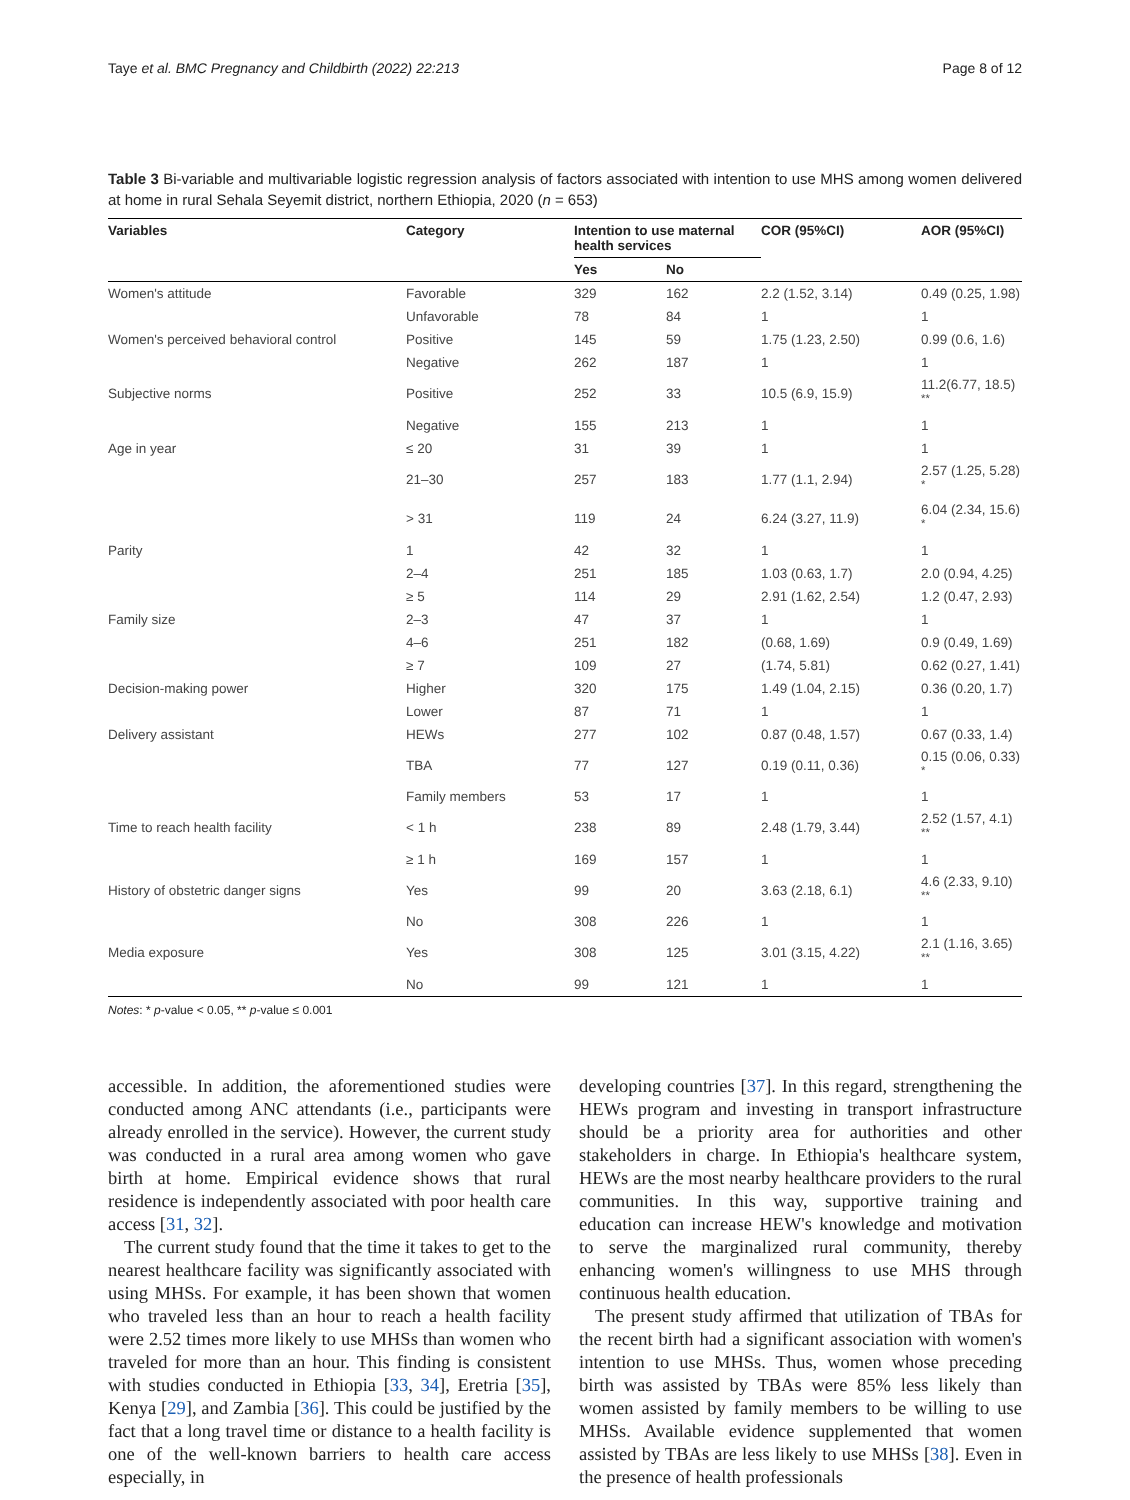Taye et al. BMC Pregnancy and Childbirth (2022) 22:213 Page 8 of 12
Table 3 Bi-variable and multivariable logistic regression analysis of factors associated with intention to use MHS among women delivered at home in rural Sehala Seyemit district, northern Ethiopia, 2020 (n = 653)
| Variables | Category | Intention to use maternal health services | | COR (95%CI) | AOR (95%CI) |
| --- | --- | --- | --- | --- | --- |
| | | Yes | No | | |
| Women's attitude | Favorable | 329 | 162 | 2.2 (1.52, 3.14) | 0.49 (0.25, 1.98) |
| | Unfavorable | 78 | 84 | 1 | 1 |
| Women's perceived behavioral control | Positive | 145 | 59 | 1.75 (1.23, 2.50) | 0.99 (0.6, 1.6) |
| | Negative | 262 | 187 | 1 | 1 |
| Subjective norms | Positive | 252 | 33 | 10.5 (6.9, 15.9) | 11.2(6.77, 18.5) <sup>**</sup> |
| | Negative | 155 | 213 | 1 | 1 |
| Age in year | ≤ 20 | 31 | 39 | 1 | 1 |
| | 21–30 | 257 | 183 | 1.77 (1.1, 2.94) | 2.57 (1.25, 5.28) <sup>*</sup> |
| | > 31 | 119 | 24 | 6.24 (3.27, 11.9) | 6.04 (2.34, 15.6) <sup>*</sup> |
| Parity | 1 | 42 | 32 | 1 | 1 |
| | 2–4 | 251 | 185 | 1.03 (0.63, 1.7) | 2.0 (0.94, 4.25) |
| | ≥ 5 | 114 | 29 | 2.91 (1.62, 2.54) | 1.2 (0.47, 2.93) |
| Family size | 2–3 | 47 | 37 | 1 | 1 |
| | 4–6 | 251 | 182 | (0.68, 1.69) | 0.9 (0.49, 1.69) |
| | ≥ 7 | 109 | 27 | (1.74, 5.81) | 0.62 (0.27, 1.41) |
| Decision-making power | Higher | 320 | 175 | 1.49 (1.04, 2.15) | 0.36 (0.20, 1.7) |
| | Lower | 87 | 71 | 1 | 1 |
| Delivery assistant | HEWs | 277 | 102 | 0.87 (0.48, 1.57) | 0.67 (0.33, 1.4) |
| | TBA | 77 | 127 | 0.19 (0.11, 0.36) | 0.15 (0.06, 0.33) <sup>*</sup> |
| | Family members | 53 | 17 | 1 | 1 |
| Time to reach health facility | < 1 h | 238 | 89 | 2.48 (1.79, 3.44) | 2.52 (1.57, 4.1) <sup>**</sup> |
| | ≥ 1 h | 169 | 157 | 1 | 1 |
| History of obstetric danger signs | Yes | 99 | 20 | 3.63 (2.18, 6.1) | 4.6 (2.33, 9.10) <sup>**</sup> |
| | No | 308 | 226 | 1 | 1 |
| Media exposure | Yes | 308 | 125 | 3.01 (3.15, 4.22) | 2.1 (1.16, 3.65) <sup>**</sup> |
| | No | 99 | 121 | 1 | 1 |
Notes: * p-value < 0.05, ** p-value ≤ 0.001
accessible. In addition, the aforementioned studies were conducted among ANC attendants (i.e., participants were already enrolled in the service). However, the current study was conducted in a rural area among women who gave birth at home. Empirical evidence shows that rural residence is independently associated with poor health care access [31, 32].
The current study found that the time it takes to get to the nearest healthcare facility was significantly associated with using MHSs. For example, it has been shown that women who traveled less than an hour to reach a health facility were 2.52 times more likely to use MHSs than women who traveled for more than an hour. This finding is consistent with studies conducted in Ethiopia [33, 34], Eretria [35], Kenya [29], and Zambia [36]. This could be justified by the fact that a long travel time or distance to a health facility is one of the well-known barriers to health care access especially, in
developing countries [37]. In this regard, strengthening the HEWs program and investing in transport infrastructure should be a priority area for authorities and other stakeholders in charge. In Ethiopia's healthcare system, HEWs are the most nearby healthcare providers to the rural communities. In this way, supportive training and education can increase HEW's knowledge and motivation to serve the marginalized rural community, thereby enhancing women's willingness to use MHS through continuous health education.
The present study affirmed that utilization of TBAs for the recent birth had a significant association with women's intention to use MHSs. Thus, women whose preceding birth was assisted by TBAs were 85% less likely than women assisted by family members to be willing to use MHSs. Available evidence supplemented that women assisted by TBAs are less likely to use MHSs [38]. Even in the presence of health professionals